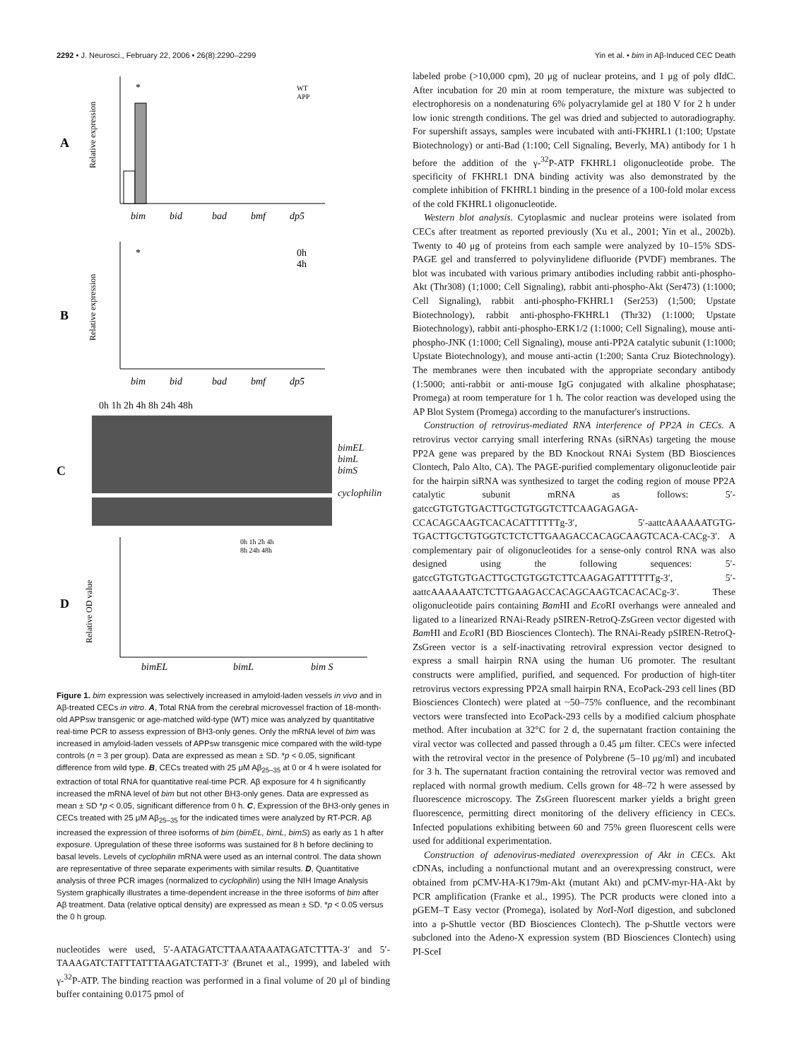2292 • J. Neurosci., February 22, 2006 • 26(8):2290–2299 Yin et al. • bim in Aβ-Induced CEC Death
A
bim
bid
bad
bmf
dp5
*
WT
APP
Relative expression
B
bim
bid
bad
bmf
dp5
*
0h
4h
Relative expression
0h 1h 2h 4h 8h 24h 48h
C
bimEL
bimL
bimS
cyclophilin
D
bimEL
bimL
bim S
0h 1h 2h 4h
8h 24h 48h
Relative OD value
Figure 1. bim expression was selectively increased in amyloid-laden vessels in vivo and in Aβ-treated CECs in vitro. A, Total RNA from the cerebral microvessel fraction of 18-month-old APPsw transgenic or age-matched wild-type (WT) mice was analyzed by quantitative real-time PCR to assess expression of BH3-only genes. Only the mRNA level of bim was increased in amyloid-laden vessels of APPsw transgenic mice compared with the wild-type controls (n = 3 per group). Data are expressed as mean ± SD. *p < 0.05, significant difference from wild type. B, CECs treated with 25 μM Aβ<sub>25–35</sub> at 0 or 4 h were isolated for extraction of total RNA for quantitative real-time PCR. Aβ exposure for 4 h significantly increased the mRNA level of bim but not other BH3-only genes. Data are expressed as mean ± SD *p < 0.05, significant difference from 0 h. C, Expression of the BH3-only genes in CECs treated with 25 μM Aβ<sub>25–35</sub> for the indicated times were analyzed by RT-PCR. Aβ increased the expression of three isoforms of bim (bimEL, bimL, bimS) as early as 1 h after exposure. Upregulation of these three isoforms was sustained for 8 h before declining to basal levels. Levels of cyclophilin mRNA were used as an internal control. The data shown are representative of three separate experiments with similar results. D, Quantitative analysis of three PCR images (normalized to cyclophilin) using the NIH Image Analysis System graphically illustrates a time-dependent increase in the three isoforms of bim after Aβ treatment. Data (relative optical density) are expressed as mean ± SD. *p < 0.05 versus the 0 h group.
nucleotides were used, 5′-AATAGATCTTAAATAAATAGATCTTTA-3′ and 5′- TAAAGATCTATTTATTTAAGATCTATT-3′ (Brunet et al., 1999), and labeled with γ-<sup>32</sup>P-ATP. The binding reaction was performed in a final volume of 20 μl of binding buffer containing 0.0175 pmol of
labeled probe (>10,000 cpm), 20 μg of nuclear proteins, and 1 μg of poly dIdC. After incubation for 20 min at room temperature, the mixture was subjected to electrophoresis on a nondenaturing 6% polyacrylamide gel at 180 V for 2 h under low ionic strength conditions. The gel was dried and subjected to autoradiography. For supershift assays, samples were incubated with anti-FKHRL1 (1:100; Upstate Biotechnology) or anti-Bad (1:100; Cell Signaling, Beverly, MA) antibody for 1 h before the addition of the γ-<sup>32</sup>P-ATP FKHRL1 oligonucleotide probe. The specificity of FKHRL1 DNA binding activity was also demonstrated by the complete inhibition of FKHRL1 binding in the presence of a 100-fold molar excess of the cold FKHRL1 oligonucleotide.
Western blot analysis. Cytoplasmic and nuclear proteins were isolated from CECs after treatment as reported previously (Xu et al., 2001; Yin et al., 2002b). Twenty to 40 μg of proteins from each sample were analyzed by 10–15% SDS-PAGE gel and transferred to polyvinylidene difluoride (PVDF) membranes. The blot was incubated with various primary antibodies including rabbit anti-phospho-Akt (Thr308) (1;1000; Cell Signaling), rabbit anti-phospho-Akt (Ser473) (1:1000; Cell Signaling), rabbit anti-phospho-FKHRL1 (Ser253) (1;500; Upstate Biotechnology), rabbit anti-phospho-FKHRL1 (Thr32) (1:1000; Upstate Biotechnology), rabbit anti-phospho-ERK1/2 (1:1000; Cell Signaling), mouse anti-phospho-JNK (1:1000; Cell Signaling), mouse anti-PP2A catalytic subunit (1:1000; Upstate Biotechnology), and mouse anti-actin (1:200; Santa Cruz Biotechnology). The membranes were then incubated with the appropriate secondary antibody (1:5000; anti-rabbit or anti-mouse IgG conjugated with alkaline phosphatase; Promega) at room temperature for 1 h. The color reaction was developed using the AP Blot System (Promega) according to the manufacturer's instructions.
Construction of retrovirus-mediated RNA interference of PP2A in CECs. A retrovirus vector carrying small interfering RNAs (siRNAs) targeting the mouse PP2A gene was prepared by the BD Knockout RNAi System (BD Biosciences Clontech, Palo Alto, CA). The PAGE-purified complementary oligonucleotide pair for the hairpin siRNA was synthesized to target the coding region of mouse PP2A catalytic subunit mRNA as follows: 5′-gatccGTGTGTGACTTGCTGTGGTCTTCAAGAGAGA-CCACAGCAAGTCACACATTTTTTg-3′, 5′-aattcAAAAAATGTG-TGACTTGCTGTGGTCTCTCTTGAAGACCACAGCAAGTCACA-CACg-3′. A complementary pair of oligonucleotides for a sense-only control RNA was also designed using the following sequences: 5′-gatccGTGTGTGACTTGCTGTGGTCTTCAAGAGATTTTTTg-3′, 5′-aattcAAAAAATCTCTTGAAGACCACAGCAAGTCACACACg-3′. These oligonucleotide pairs containing Bam HI and Eco RI overhangs were annealed and ligated to a linearized RNAi-Ready pSIREN-RetroQ-ZsGreen vector digested with Bam HI and Eco RI (BD Biosciences Clontech). The RNAi-Ready pSIREN-RetroQ-ZsGreen vector is a self-inactivating retroviral expression vector designed to express a small hairpin RNA using the human U6 promoter. The resultant constructs were amplified, purified, and sequenced. For production of high-titer retrovirus vectors expressing PP2A small hairpin RNA, EcoPack-293 cell lines (BD Biosciences Clontech) were plated at ~50–75% confluence, and the recombinant vectors were transfected into EcoPack-293 cells by a modified calcium phosphate method. After incubation at 32°C for 2 d, the supernatant fraction containing the viral vector was collected and passed through a 0.45 μm filter. CECs were infected with the retroviral vector in the presence of Polybrene (5–10 μg/ml) and incubated for 3 h. The supernatant fraction containing the retroviral vector was removed and replaced with normal growth medium. Cells grown for 48–72 h were assessed by fluorescence microscopy. The ZsGreen fluorescent marker yields a bright green fluorescence, permitting direct monitoring of the delivery efficiency in CECs. Infected populations exhibiting between 60 and 75% green fluorescent cells were used for additional experimentation.
Construction of adenovirus-mediated overexpression of Akt in CECs. Akt cDNAs, including a nonfunctional mutant and an overexpressing construct, were obtained from pCMV-HA-K179m-Akt (mutant Akt) and pCMV-myr-HA-Akt by PCR amplification (Franke et al., 1995). The PCR products were cloned into a pGEM–T Easy vector (Promega), isolated by Not I-Not I digestion, and subcloned into a p-Shuttle vector (BD Biosciences Clontech). The p-Shuttle vectors were subcloned into the Adeno-X expression system (BD Biosciences Clontech) using PI-SceI